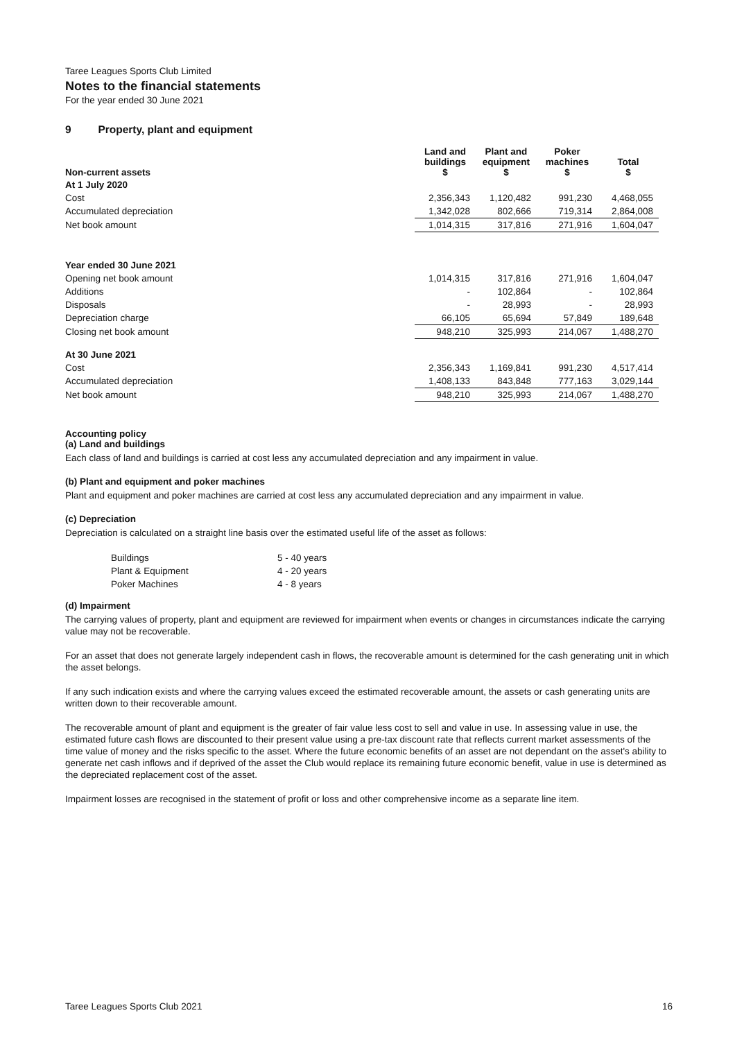Taree Leagues Sports Club Limited
Notes to the financial statements
For the year ended 30 June 2021
9 Property, plant and equipment
| Non-current assets | Land and buildings $ | Plant and equipment $ | Poker machines $ | Total $ |
| --- | --- | --- | --- | --- |
| At 1 July 2020 | | | | |
| Cost | 2,356,343 | 1,120,482 | 991,230 | 4,468,055 |
| Accumulated depreciation | 1,342,028 | 802,666 | 719,314 | 2,864,008 |
| Net book amount | 1,014,315 | 317,816 | 271,916 | 1,604,047 |
| Year ended 30 June 2021 | | | | |
| Opening net book amount | 1,014,315 | 317,816 | 271,916 | 1,604,047 |
| Additions | - | 102,864 | - | 102,864 |
| Disposals | - | 28,993 | - | 28,993 |
| Depreciation charge | 66,105 | 65,694 | 57,849 | 189,648 |
| Closing net book amount | 948,210 | 325,993 | 214,067 | 1,488,270 |
| At 30 June 2021 | | | | |
| Cost | 2,356,343 | 1,169,841 | 991,230 | 4,517,414 |
| Accumulated depreciation | 1,408,133 | 843,848 | 777,163 | 3,029,144 |
| Net book amount | 948,210 | 325,993 | 214,067 | 1,488,270 |
Accounting policy
(a) Land and buildings
Each class of land and buildings is carried at cost less any accumulated depreciation and any impairment in value.
(b) Plant and equipment and poker machines
Plant and equipment and poker machines are carried at cost less any accumulated depreciation and any impairment in value.
(c) Depreciation
Depreciation is calculated on a straight line basis over the estimated useful life of the asset as follows:
| Buildings | 5 - 40 years |
| Plant & Equipment | 4 - 20 years |
| Poker Machines | 4 - 8 years |
(d) Impairment
The carrying values of property, plant and equipment are reviewed for impairment when events or changes in circumstances indicate the carrying value may not be recoverable.
For an asset that does not generate largely independent cash in flows, the recoverable amount is determined for the cash generating unit in which the asset belongs.
If any such indication exists and where the carrying values exceed the estimated recoverable amount, the assets or cash generating units are written down to their recoverable amount.
The recoverable amount of plant and equipment is the greater of fair value less cost to sell and value in use. In assessing value in use, the estimated future cash flows are discounted to their present value using a pre-tax discount rate that reflects current market assessments of the time value of money and the risks specific to the asset. Where the future economic benefits of an asset are not dependant on the asset's ability to generate net cash inflows and if deprived of the asset the Club would replace its remaining future economic benefit, value in use is determined as the depreciated replacement cost of the asset.
Impairment losses are recognised in the statement of profit or loss and other comprehensive income as a separate line item.
Taree Leagues Sports Club 2021 16